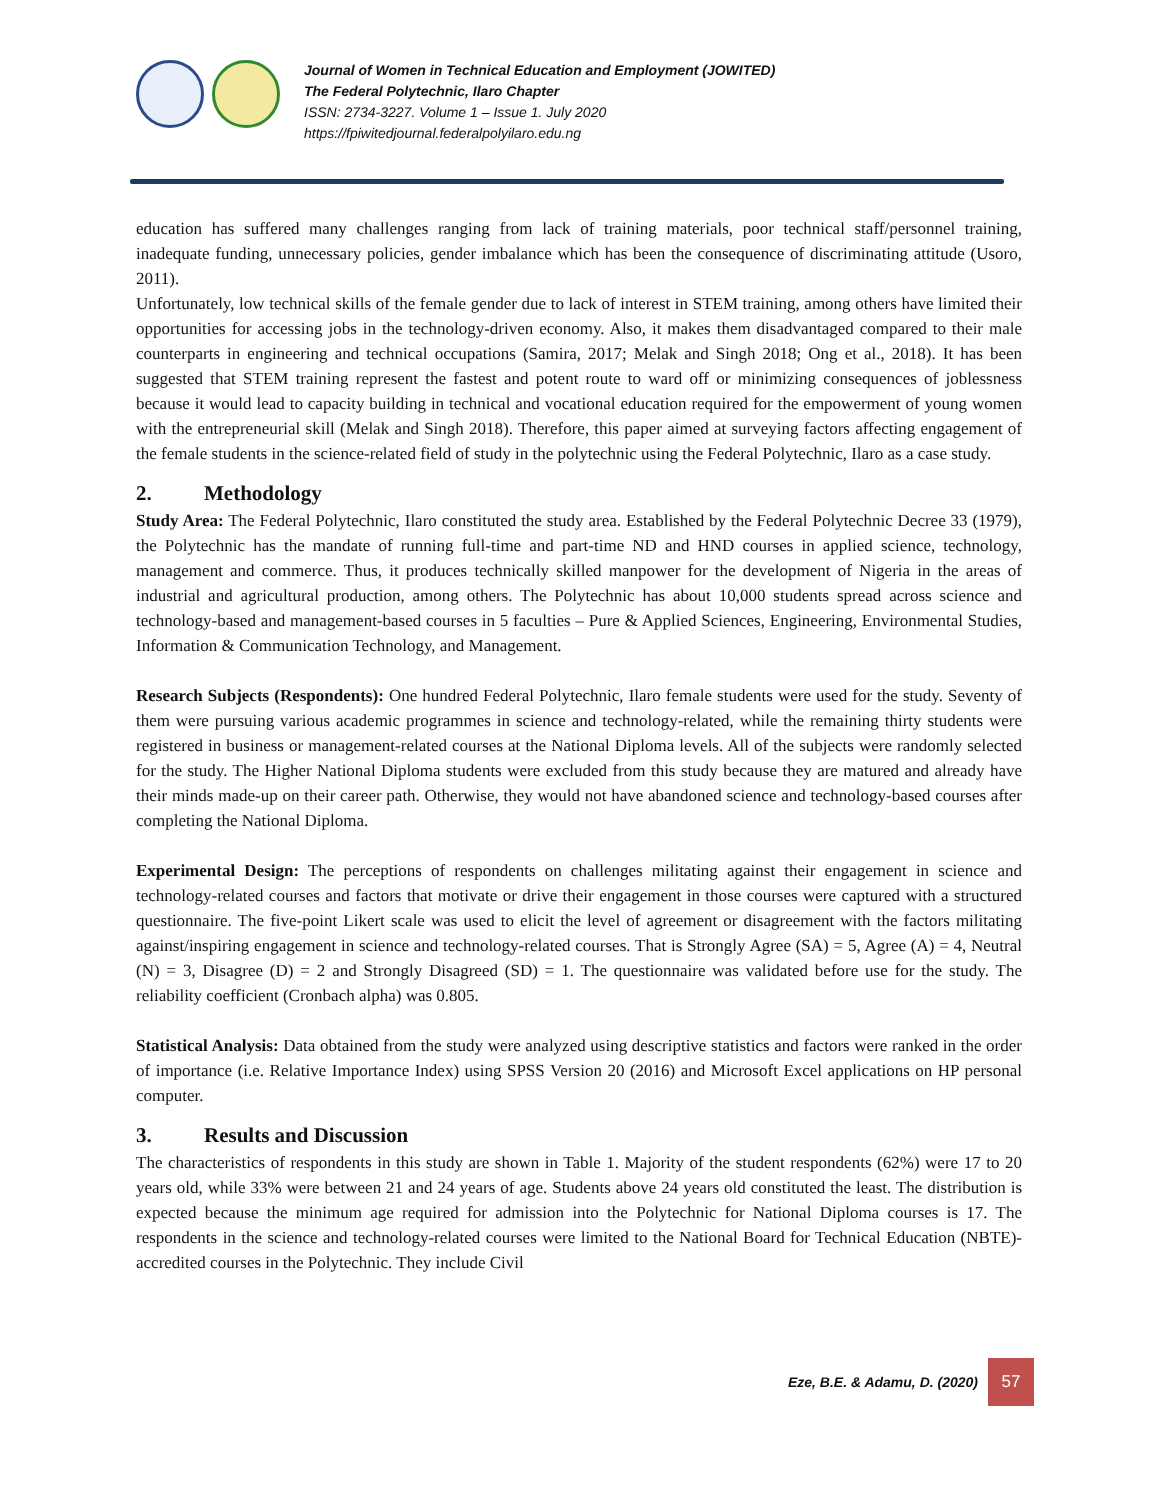Journal of Women in Technical Education and Employment (JOWITED)
The Federal Polytechnic, Ilaro Chapter
ISSN: 2734-3227. Volume 1 – Issue 1. July 2020
https://fpiwitedjournal.federalpolyilaro.edu.ng
education has suffered many challenges ranging from lack of training materials, poor technical staff/personnel training, inadequate funding, unnecessary policies, gender imbalance which has been the consequence of discriminating attitude (Usoro, 2011).
Unfortunately, low technical skills of the female gender due to lack of interest in STEM training, among others have limited their opportunities for accessing jobs in the technology-driven economy. Also, it makes them disadvantaged compared to their male counterparts in engineering and technical occupations (Samira, 2017; Melak and Singh 2018; Ong et al., 2018). It has been suggested that STEM training represent the fastest and potent route to ward off or minimizing consequences of joblessness because it would lead to capacity building in technical and vocational education required for the empowerment of young women with the entrepreneurial skill (Melak and Singh 2018). Therefore, this paper aimed at surveying factors affecting engagement of the female students in the science-related field of study in the polytechnic using the Federal Polytechnic, Ilaro as a case study.
2. Methodology
Study Area: The Federal Polytechnic, Ilaro constituted the study area. Established by the Federal Polytechnic Decree 33 (1979), the Polytechnic has the mandate of running full-time and part-time ND and HND courses in applied science, technology, management and commerce. Thus, it produces technically skilled manpower for the development of Nigeria in the areas of industrial and agricultural production, among others. The Polytechnic has about 10,000 students spread across science and technology-based and management-based courses in 5 faculties – Pure & Applied Sciences, Engineering, Environmental Studies, Information & Communication Technology, and Management.
Research Subjects (Respondents): One hundred Federal Polytechnic, Ilaro female students were used for the study. Seventy of them were pursuing various academic programmes in science and technology-related, while the remaining thirty students were registered in business or management-related courses at the National Diploma levels. All of the subjects were randomly selected for the study. The Higher National Diploma students were excluded from this study because they are matured and already have their minds made-up on their career path. Otherwise, they would not have abandoned science and technology-based courses after completing the National Diploma.
Experimental Design: The perceptions of respondents on challenges militating against their engagement in science and technology-related courses and factors that motivate or drive their engagement in those courses were captured with a structured questionnaire. The five-point Likert scale was used to elicit the level of agreement or disagreement with the factors militating against/inspiring engagement in science and technology-related courses. That is Strongly Agree (SA) = 5, Agree (A) = 4, Neutral (N) = 3, Disagree (D) = 2 and Strongly Disagreed (SD) = 1. The questionnaire was validated before use for the study. The reliability coefficient (Cronbach alpha) was 0.805.
Statistical Analysis: Data obtained from the study were analyzed using descriptive statistics and factors were ranked in the order of importance (i.e. Relative Importance Index) using SPSS Version 20 (2016) and Microsoft Excel applications on HP personal computer.
3. Results and Discussion
The characteristics of respondents in this study are shown in Table 1. Majority of the student respondents (62%) were 17 to 20 years old, while 33% were between 21 and 24 years of age. Students above 24 years old constituted the least. The distribution is expected because the minimum age required for admission into the Polytechnic for National Diploma courses is 17. The respondents in the science and technology-related courses were limited to the National Board for Technical Education (NBTE)-accredited courses in the Polytechnic. They include Civil
Eze, B.E. & Adamu, D. (2020)
57